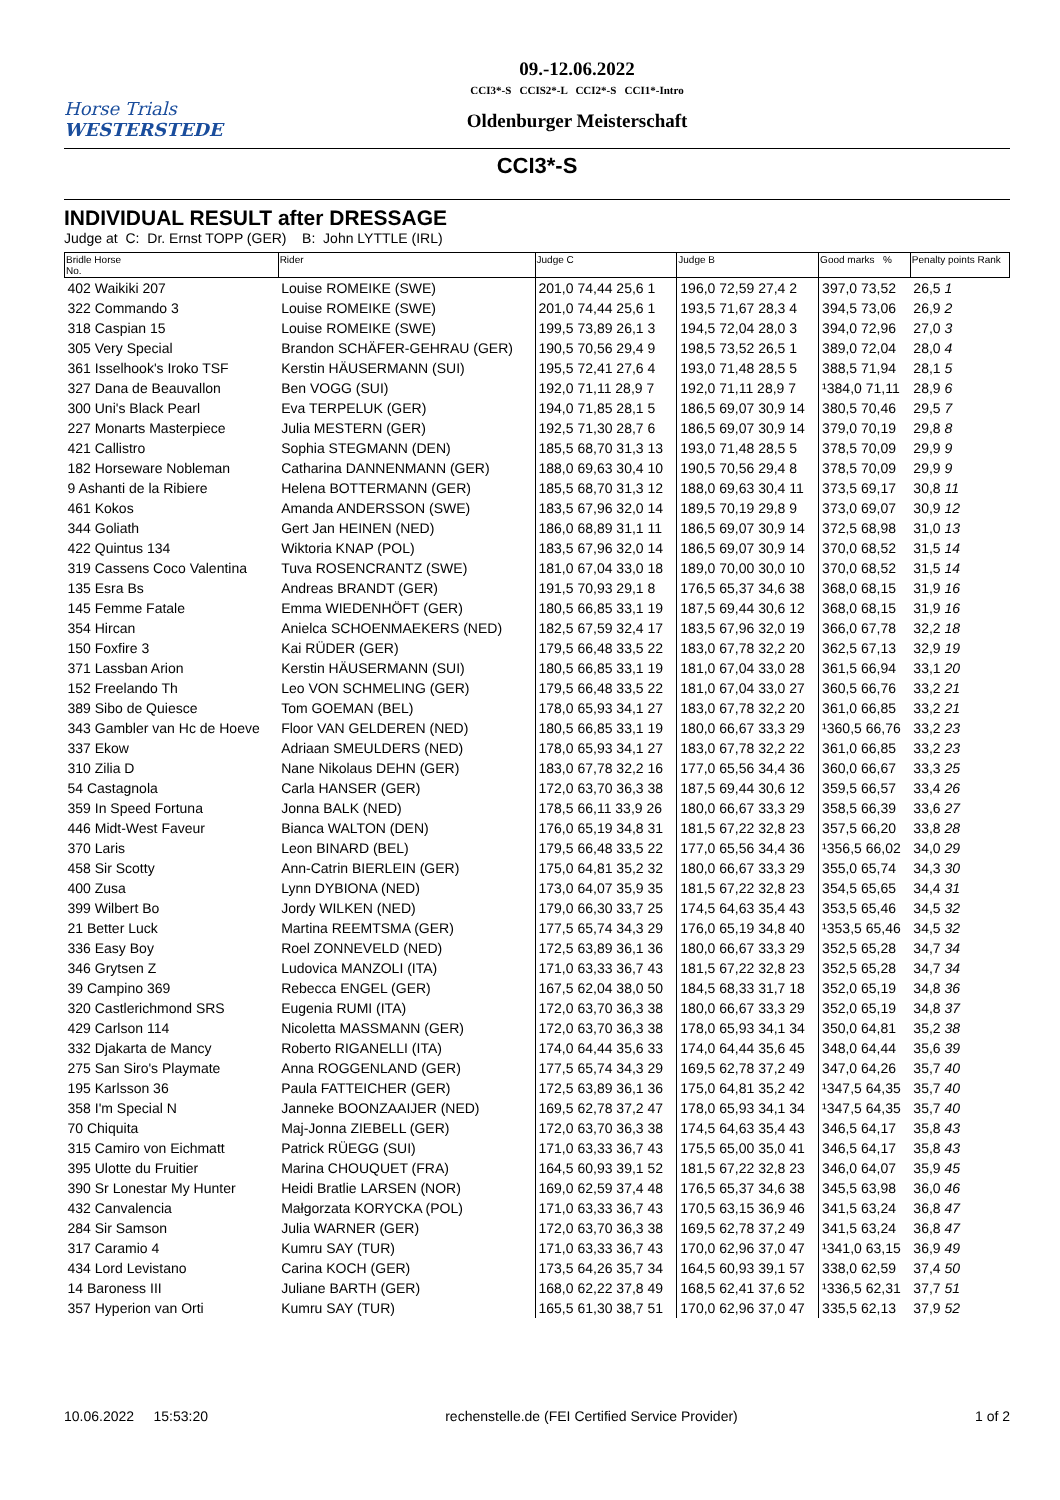Horse Trials
WESTERSTEDE
09.-12.06.2022
CCI3*-S CCIS2*-L CCI2*-S CCI1*-Intro
Oldenburger Meisterschaft
CCI3*-S
INDIVIDUAL RESULT after DRESSAGE
Judge at C: Dr. Ernst TOPP (GER) B: John LYTTLE (IRL)
| Bridle Horse No. | Rider | Judge C | Judge B | Good marks % | Penalty points Rank |
| --- | --- | --- | --- | --- | --- |
| 402 Waikiki 207 | Louise ROMEIKE (SWE) | 201,0 74,44 25,6 1 | 196,0 72,59 27,4 2 | 397,0 73,52 | 26,5 1 |
| 322 Commando 3 | Louise ROMEIKE (SWE) | 201,0 74,44 25,6 1 | 193,5 71,67 28,3 4 | 394,5 73,06 | 26,9 2 |
| 318 Caspian 15 | Louise ROMEIKE (SWE) | 199,5 73,89 26,1 3 | 194,5 72,04 28,0 3 | 394,0 72,96 | 27,0 3 |
| 305 Very Special | Brandon SCHÄFER-GEHRAU (GER) | 190,5 70,56 29,4 9 | 198,5 73,52 26,5 1 | 389,0 72,04 | 28,0 4 |
| 361 Isselhook's Iroko TSF | Kerstin HÄUSERMANN (SUI) | 195,5 72,41 27,6 4 | 193,0 71,48 28,5 5 | 388,5 71,94 | 28,1 5 |
| 327 Dana de Beauvallon | Ben VOGG (SUI) | 192,0 71,11 28,9 7 | 192,0 71,11 28,9 7 | ¹384,0 71,11 | 28,9 6 |
| 300 Uni's Black Pearl | Eva TERPELUK (GER) | 194,0 71,85 28,1 5 | 186,5 69,07 30,9 14 | 380,5 70,46 | 29,5 7 |
| 227 Monarts Masterpiece | Julia MESTERN (GER) | 192,5 71,30 28,7 6 | 186,5 69,07 30,9 14 | 379,0 70,19 | 29,8 8 |
| 421 Callistro | Sophia STEGMANN (DEN) | 185,5 68,70 31,3 13 | 193,0 71,48 28,5 5 | 378,5 70,09 | 29,9 9 |
| 182 Horseware Nobleman | Catharina DANNENMANN (GER) | 188,0 69,63 30,4 10 | 190,5 70,56 29,4 8 | 378,5 70,09 | 29,9 9 |
| 9 Ashanti de la Ribiere | Helena BOTTERMANN (GER) | 185,5 68,70 31,3 12 | 188,0 69,63 30,4 11 | 373,5 69,17 | 30,8 11 |
| 461 Kokos | Amanda ANDERSSON (SWE) | 183,5 67,96 32,0 14 | 189,5 70,19 29,8 9 | 373,0 69,07 | 30,9 12 |
| 344 Goliath | Gert Jan HEINEN (NED) | 186,0 68,89 31,1 11 | 186,5 69,07 30,9 14 | 372,5 68,98 | 31,0 13 |
| 422 Quintus 134 | Wiktoria KNAP (POL) | 183,5 67,96 32,0 14 | 186,5 69,07 30,9 14 | 370,0 68,52 | 31,5 14 |
| 319 Cassens Coco Valentina | Tuva ROSENCRANTZ (SWE) | 181,0 67,04 33,0 18 | 189,0 70,00 30,0 10 | 370,0 68,52 | 31,5 14 |
| 135 Esra Bs | Andreas BRANDT (GER) | 191,5 70,93 29,1 8 | 176,5 65,37 34,6 38 | 368,0 68,15 | 31,9 16 |
| 145 Femme Fatale | Emma WIEDENHÖFT (GER) | 180,5 66,85 33,1 19 | 187,5 69,44 30,6 12 | 368,0 68,15 | 31,9 16 |
| 354 Hircan | Anielca SCHOENMAEKERS (NED) | 182,5 67,59 32,4 17 | 183,5 67,96 32,0 19 | 366,0 67,78 | 32,2 18 |
| 150 Foxfire 3 | Kai RÜDER (GER) | 179,5 66,48 33,5 22 | 183,0 67,78 32,2 20 | 362,5 67,13 | 32,9 19 |
| 371 Lassban Arion | Kerstin HÄUSERMANN (SUI) | 180,5 66,85 33,1 19 | 181,0 67,04 33,0 28 | 361,5 66,94 | 33,1 20 |
| 152 Freelando Th | Leo VON SCHMELING (GER) | 179,5 66,48 33,5 22 | 181,0 67,04 33,0 27 | 360,5 66,76 | 33,2 21 |
| 389 Sibo de Quiesce | Tom GOEMAN (BEL) | 178,0 65,93 34,1 27 | 183,0 67,78 32,2 20 | 361,0 66,85 | 33,2 21 |
| 343 Gambler van Hc de Hoeve | Floor VAN GELDEREN (NED) | 180,5 66,85 33,1 19 | 180,0 66,67 33,3 29 | ¹360,5 66,76 | 33,2 23 |
| 337 Ekow | Adriaan SMEULDERS (NED) | 178,0 65,93 34,1 27 | 183,0 67,78 32,2 22 | 361,0 66,85 | 33,2 23 |
| 310 Zilia D | Nane Nikolaus DEHN (GER) | 183,0 67,78 32,2 16 | 177,0 65,56 34,4 36 | 360,0 66,67 | 33,3 25 |
| 54 Castagnola | Carla HANSER (GER) | 172,0 63,70 36,3 38 | 187,5 69,44 30,6 12 | 359,5 66,57 | 33,4 26 |
| 359 In Speed Fortuna | Jonna BALK (NED) | 178,5 66,11 33,9 26 | 180,0 66,67 33,3 29 | 358,5 66,39 | 33,6 27 |
| 446 Midt-West Faveur | Bianca WALTON (DEN) | 176,0 65,19 34,8 31 | 181,5 67,22 32,8 23 | 357,5 66,20 | 33,8 28 |
| 370 Laris | Leon BINARD (BEL) | 179,5 66,48 33,5 22 | 177,0 65,56 34,4 36 | ¹356,5 66,02 | 34,0 29 |
| 458 Sir Scotty | Ann-Catrin BIERLEIN (GER) | 175,0 64,81 35,2 32 | 180,0 66,67 33,3 29 | 355,0 65,74 | 34,3 30 |
| 400 Zusa | Lynn DYBIONA (NED) | 173,0 64,07 35,9 35 | 181,5 67,22 32,8 23 | 354,5 65,65 | 34,4 31 |
| 399 Wilbert Bo | Jordy WILKEN (NED) | 179,0 66,30 33,7 25 | 174,5 64,63 35,4 43 | 353,5 65,46 | 34,5 32 |
| 21 Better Luck | Martina REEMTSMA (GER) | 177,5 65,74 34,3 29 | 176,0 65,19 34,8 40 | ¹353,5 65,46 | 34,5 32 |
| 336 Easy Boy | Roel ZONNEVELD (NED) | 172,5 63,89 36,1 36 | 180,0 66,67 33,3 29 | 352,5 65,28 | 34,7 34 |
| 346 Grytsen Z | Ludovica MANZOLI (ITA) | 171,0 63,33 36,7 43 | 181,5 67,22 32,8 23 | 352,5 65,28 | 34,7 34 |
| 39 Campino 369 | Rebecca ENGEL (GER) | 167,5 62,04 38,0 50 | 184,5 68,33 31,7 18 | 352,0 65,19 | 34,8 36 |
| 320 Castlerichmond SRS | Eugenia RUMI (ITA) | 172,0 63,70 36,3 38 | 180,0 66,67 33,3 29 | 352,0 65,19 | 34,8 37 |
| 429 Carlson 114 | Nicoletta MASSMANN (GER) | 172,0 63,70 36,3 38 | 178,0 65,93 34,1 34 | 350,0 64,81 | 35,2 38 |
| 332 Djakarta de Mancy | Roberto RIGANELLI (ITA) | 174,0 64,44 35,6 33 | 174,0 64,44 35,6 45 | 348,0 64,44 | 35,6 39 |
| 275 San Siro's Playmate | Anna ROGGENLAND (GER) | 177,5 65,74 34,3 29 | 169,5 62,78 37,2 49 | 347,0 64,26 | 35,7 40 |
| 195 Karlsson 36 | Paula FATTEICHER (GER) | 172,5 63,89 36,1 36 | 175,0 64,81 35,2 42 | ¹347,5 64,35 | 35,7 40 |
| 358 I'm Special N | Janneke BOONZAAIJER (NED) | 169,5 62,78 37,2 47 | 178,0 65,93 34,1 34 | ¹347,5 64,35 | 35,7 40 |
| 70 Chiquita | Maj-Jonna ZIEBELL (GER) | 172,0 63,70 36,3 38 | 174,5 64,63 35,4 43 | 346,5 64,17 | 35,8 43 |
| 315 Camiro von Eichmatt | Patrick RÜEGG (SUI) | 171,0 63,33 36,7 43 | 175,5 65,00 35,0 41 | 346,5 64,17 | 35,8 43 |
| 395 Ulotte du Fruitier | Marina CHOUQUET (FRA) | 164,5 60,93 39,1 52 | 181,5 67,22 32,8 23 | 346,0 64,07 | 35,9 45 |
| 390 Sr Lonestar My Hunter | Heidi Bratlie LARSEN (NOR) | 169,0 62,59 37,4 48 | 176,5 65,37 34,6 38 | 345,5 63,98 | 36,0 46 |
| 432 Canvalencia | Małgorzata KORYCKA (POL) | 171,0 63,33 36,7 43 | 170,5 63,15 36,9 46 | 341,5 63,24 | 36,8 47 |
| 284 Sir Samson | Julia WARNER (GER) | 172,0 63,70 36,3 38 | 169,5 62,78 37,2 49 | 341,5 63,24 | 36,8 47 |
| 317 Caramio 4 | Kumru SAY (TUR) | 171,0 63,33 36,7 43 | 170,0 62,96 37,0 47 | ¹341,0 63,15 | 36,9 49 |
| 434 Lord Levistano | Carina KOCH (GER) | 173,5 64,26 35,7 34 | 164,5 60,93 39,1 57 | 338,0 62,59 | 37,4 50 |
| 14 Baroness III | Juliane BARTH (GER) | 168,0 62,22 37,8 49 | 168,5 62,41 37,6 52 | ¹336,5 62,31 | 37,7 51 |
| 357 Hyperion van Orti | Kumru SAY (TUR) | 165,5 61,30 38,7 51 | 170,0 62,96 37,0 47 | 335,5 62,13 | 37,9 52 |
10.06.2022 15:53:20 rechenstelle.de (FEI Certified Service Provider) 1 of 2